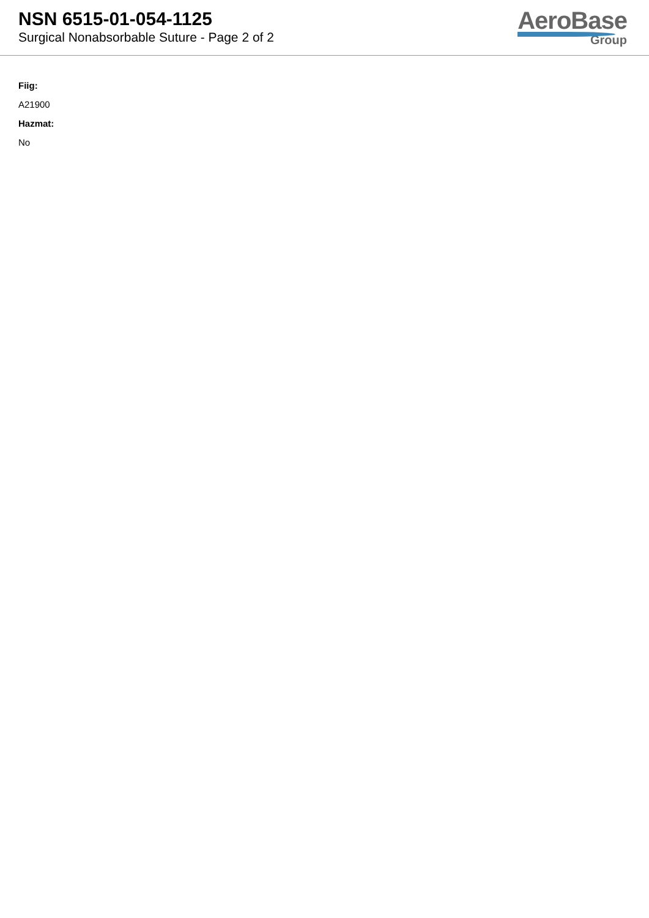NSN 6515-01-054-1125
Surgical Nonabsorbable Suture - Page 2 of 2
AeroBase
Group
Fiig:
A21900
Hazmat:
No